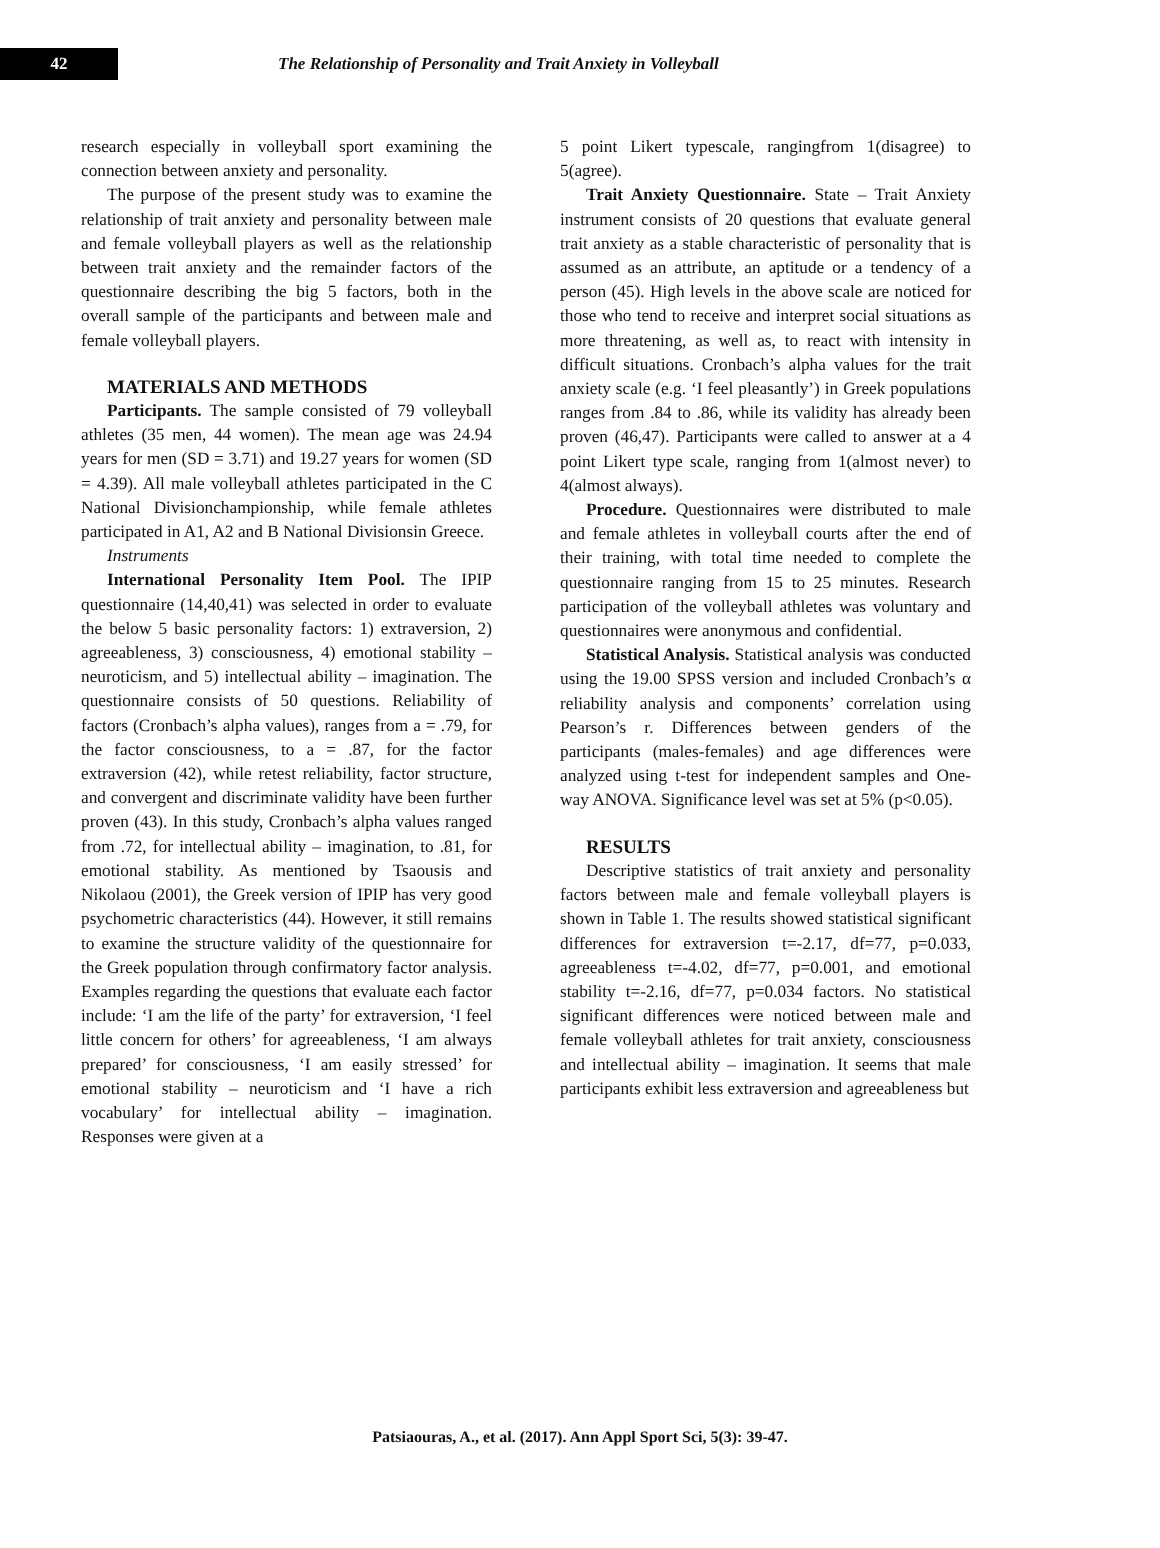42
The Relationship of Personality and Trait Anxiety in Volleyball
research especially in volleyball sport examining the connection between anxiety and personality.
The purpose of the present study was to examine the relationship of trait anxiety and personality between male and female volleyball players as well as the relationship between trait anxiety and the remainder factors of the questionnaire describing the big 5 factors, both in the overall sample of the participants and between male and female volleyball players.
MATERIALS AND METHODS
Participants. The sample consisted of 79 volleyball athletes (35 men, 44 women). The mean age was 24.94 years for men (SD = 3.71) and 19.27 years for women (SD = 4.39). All male volleyball athletes participated in the C National Divisionchampionship, while female athletes participated in A1, A2 and B National Divisionsin Greece.
Instruments
International Personality Item Pool. The IPIP questionnaire (14,40,41) was selected in order to evaluate the below 5 basic personality factors: 1) extraversion, 2) agreeableness, 3) consciousness, 4) emotional stability – neuroticism, and 5) intellectual ability – imagination. The questionnaire consists of 50 questions. Reliability of factors (Cronbach’s alpha values), ranges from a = .79, for the factor consciousness, to a = .87, for the factor extraversion (42), while retest reliability, factor structure, and convergent and discriminate validity have been further proven (43). In this study, Cronbach’s alpha values ranged from .72, for intellectual ability – imagination, to .81, for emotional stability. As mentioned by Tsaousis and Nikolaou (2001), the Greek version of IPIP has very good psychometric characteristics (44). However, it still remains to examine the structure validity of the questionnaire for the Greek population through confirmatory factor analysis. Examples regarding the questions that evaluate each factor include: ‘I am the life of the party’ for extraversion, ‘I feel little concern for others’ for agreeableness, ‘I am always prepared’ for consciousness, ‘I am easily stressed’ for emotional stability – neuroticism and ‘I have a rich vocabulary’ for intellectual ability – imagination. Responses were given at a
5 point Likert typescale, rangingfrom 1(disagree) to 5(agree).
Trait Anxiety Questionnaire. State – Trait Anxiety instrument consists of 20 questions that evaluate general trait anxiety as a stable characteristic of personality that is assumed as an attribute, an aptitude or a tendency of a person (45). High levels in the above scale are noticed for those who tend to receive and interpret social situations as more threatening, as well as, to react with intensity in difficult situations. Cronbach’s alpha values for the trait anxiety scale (e.g. ‘I feel pleasantly’) in Greek populations ranges from .84 to .86, while its validity has already been proven (46,47). Participants were called to answer at a 4 point Likert type scale, ranging from 1(almost never) to 4(almost always).
Procedure. Questionnaires were distributed to male and female athletes in volleyball courts after the end of their training, with total time needed to complete the questionnaire ranging from 15 to 25 minutes. Research participation of the volleyball athletes was voluntary and questionnaires were anonymous and confidential.
Statistical Analysis. Statistical analysis was conducted using the 19.00 SPSS version and included Cronbach’s α reliability analysis and components’ correlation using Pearson’s r. Differences between genders of the participants (males-females) and age differences were analyzed using t-test for independent samples and One-way ANOVA. Significance level was set at 5% (p<0.05).
RESULTS
Descriptive statistics of trait anxiety and personality factors between male and female volleyball players is shown in Table 1. The results showed statistical significant differences for extraversion t=-2.17, df=77, p=0.033, agreeableness t=-4.02, df=77, p=0.001, and emotional stability t=-2.16, df=77, p=0.034 factors. No statistical significant differences were noticed between male and female volleyball athletes for trait anxiety, consciousness and intellectual ability – imagination. It seems that male participants exhibit less extraversion and agreeableness but
Patsiaouras, A., et al. (2017). Ann Appl Sport Sci, 5(3): 39-47.